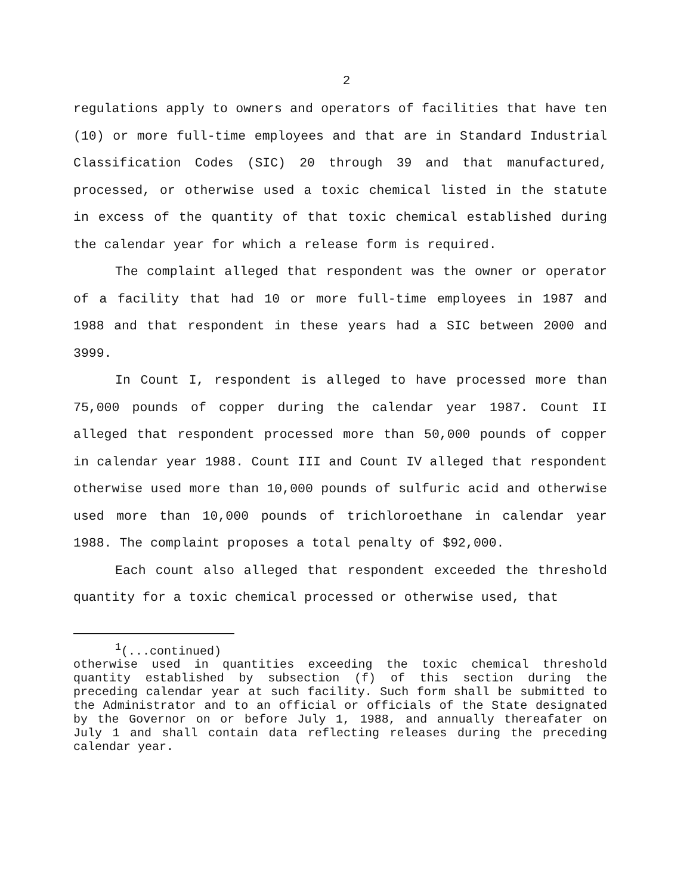2
regulations apply to owners and operators of facilities that have ten (10) or more full-time employees and that are in Standard Industrial Classification Codes (SIC) 20 through 39 and that manufactured, processed, or otherwise used a toxic chemical listed in the statute in excess of the quantity of that toxic chemical established during the calendar year for which a release form is required.
The complaint alleged that respondent was the owner or operator of a facility that had 10 or more full-time employees in 1987 and 1988 and that respondent in these years had a SIC between 2000 and 3999.
In Count I, respondent is alleged to have processed more than 75,000 pounds of copper during the calendar year 1987. Count II alleged that respondent processed more than 50,000 pounds of copper in calendar year 1988. Count III and Count IV alleged that respondent otherwise used more than 10,000 pounds of sulfuric acid and otherwise used more than 10,000 pounds of trichloroethane in calendar year 1988. The complaint proposes a total penalty of $92,000.
Each count also alleged that respondent exceeded the threshold quantity for a toxic chemical processed or otherwise used, that
<sup>1</sup> (...continued)
otherwise used in quantities exceeding the toxic chemical threshold quantity established by subsection (f) of this section during the preceding calendar year at such facility. Such form shall be submitted to the Administrator and to an official or officials of the State designated by the Governor on or before July 1, 1988, and annually thereafater on July 1 and shall contain data reflecting releases during the preceding calendar year.